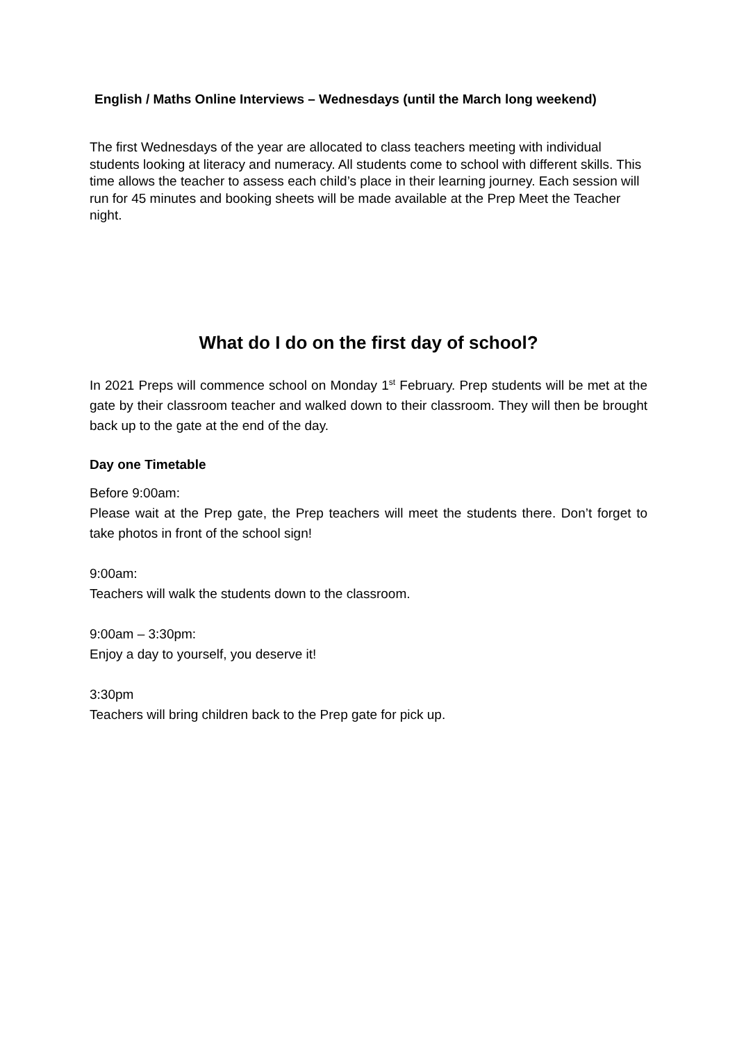English / Maths Online Interviews – Wednesdays (until the March long weekend)
The first Wednesdays of the year are allocated to class teachers meeting with individual students looking at literacy and numeracy. All students come to school with different skills. This time allows the teacher to assess each child’s place in their learning journey. Each session will run for 45 minutes and booking sheets will be made available at the Prep Meet the Teacher night.
What do I do on the first day of school?
In 2021 Preps will commence school on Monday 1<sup>st</sup> February. Prep students will be met at the gate by their classroom teacher and walked down to their classroom. They will then be brought back up to the gate at the end of the day.
Day one Timetable
Before 9:00am:
Please wait at the Prep gate, the Prep teachers will meet the students there. Don’t forget to take photos in front of the school sign!
9:00am:
Teachers will walk the students down to the classroom.
9:00am – 3:30pm:
Enjoy a day to yourself, you deserve it!
3:30pm
Teachers will bring children back to the Prep gate for pick up.